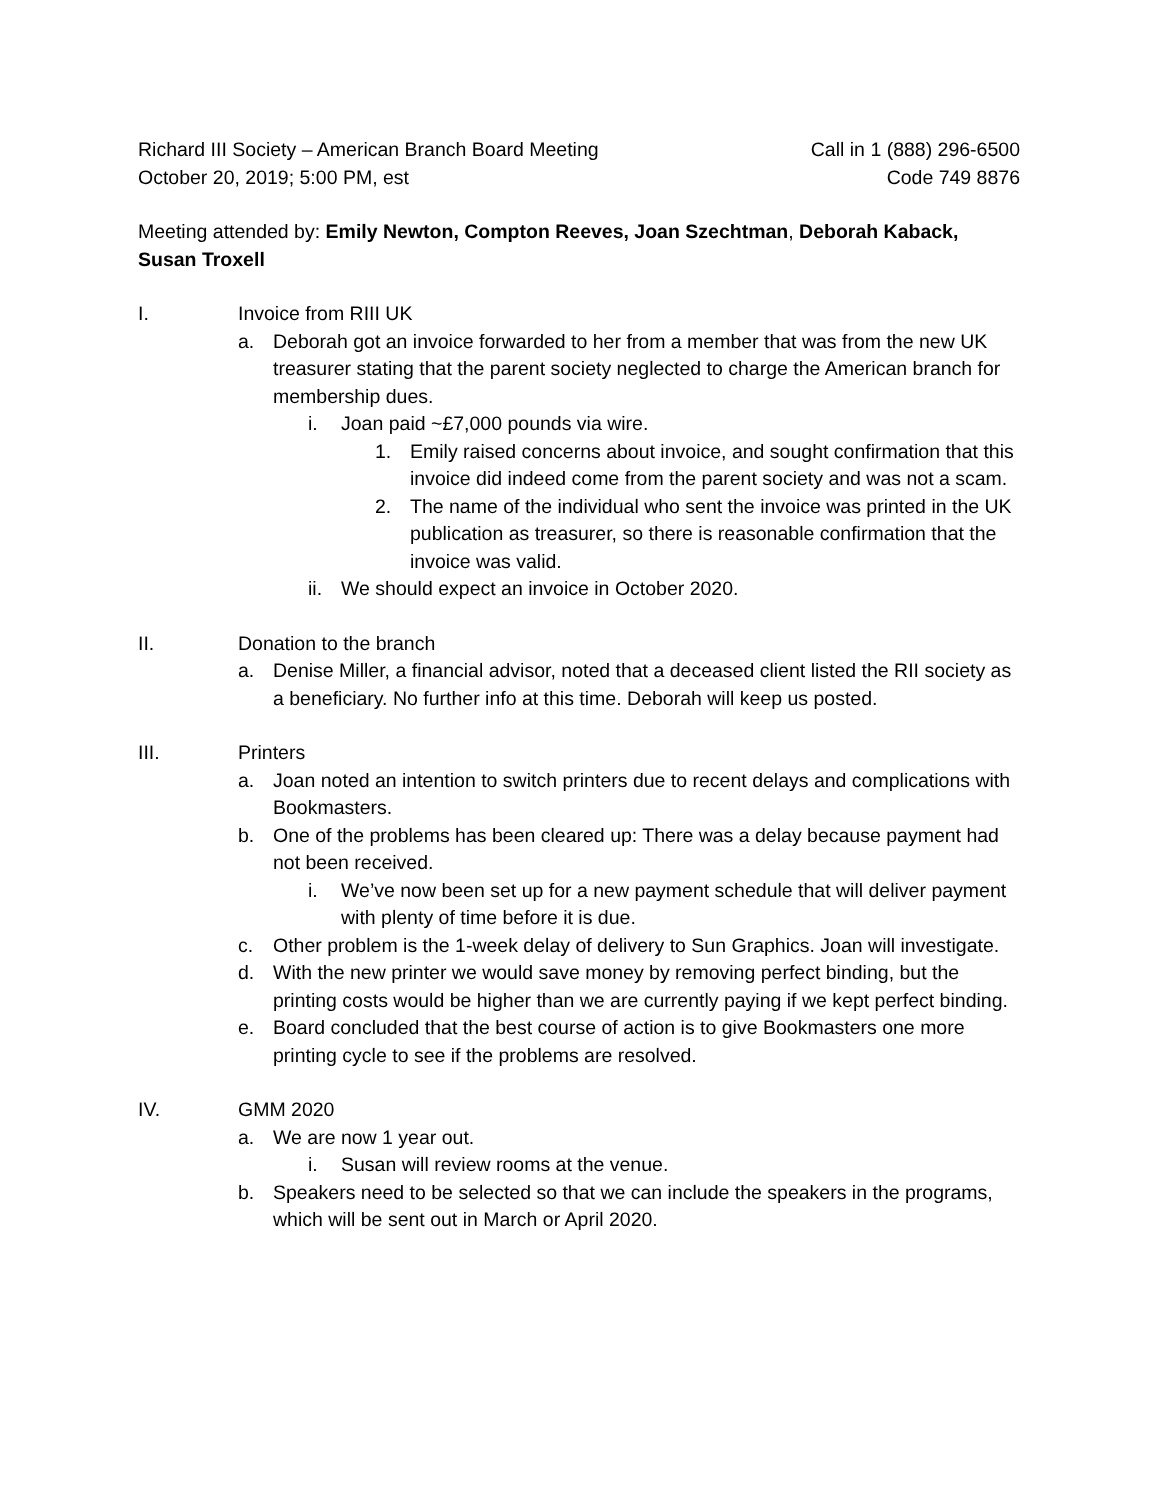Richard III Society – American Branch Board Meeting
October 20, 2019; 5:00 PM, est
Call in 1 (888) 296-6500
Code 749 8876
Meeting attended by: Emily Newton, Compton Reeves, Joan Szechtman, Deborah Kaback, Susan Troxell
I. Invoice from RIII UK
a. Deborah got an invoice forwarded to her from a member that was from the new UK treasurer stating that the parent society neglected to charge the American branch for membership dues.
i. Joan paid ~£7,000 pounds via wire.
1. Emily raised concerns about invoice, and sought confirmation that this invoice did indeed come from the parent society and was not a scam.
2. The name of the individual who sent the invoice was printed in the UK publication as treasurer, so there is reasonable confirmation that the invoice was valid.
ii. We should expect an invoice in October 2020.
II. Donation to the branch
a. Denise Miller, a financial advisor, noted that a deceased client listed the RII society as a beneficiary. No further info at this time. Deborah will keep us posted.
III. Printers
a. Joan noted an intention to switch printers due to recent delays and complications with Bookmasters.
b. One of the problems has been cleared up: There was a delay because payment had not been received.
i. We’ve now been set up for a new payment schedule that will deliver payment with plenty of time before it is due.
c. Other problem is the 1-week delay of delivery to Sun Graphics. Joan will investigate.
d. With the new printer we would save money by removing perfect binding, but the printing costs would be higher than we are currently paying if we kept perfect binding.
e. Board concluded that the best course of action is to give Bookmasters one more printing cycle to see if the problems are resolved.
IV. GMM 2020
a. We are now 1 year out.
i. Susan will review rooms at the venue.
b. Speakers need to be selected so that we can include the speakers in the programs, which will be sent out in March or April 2020.